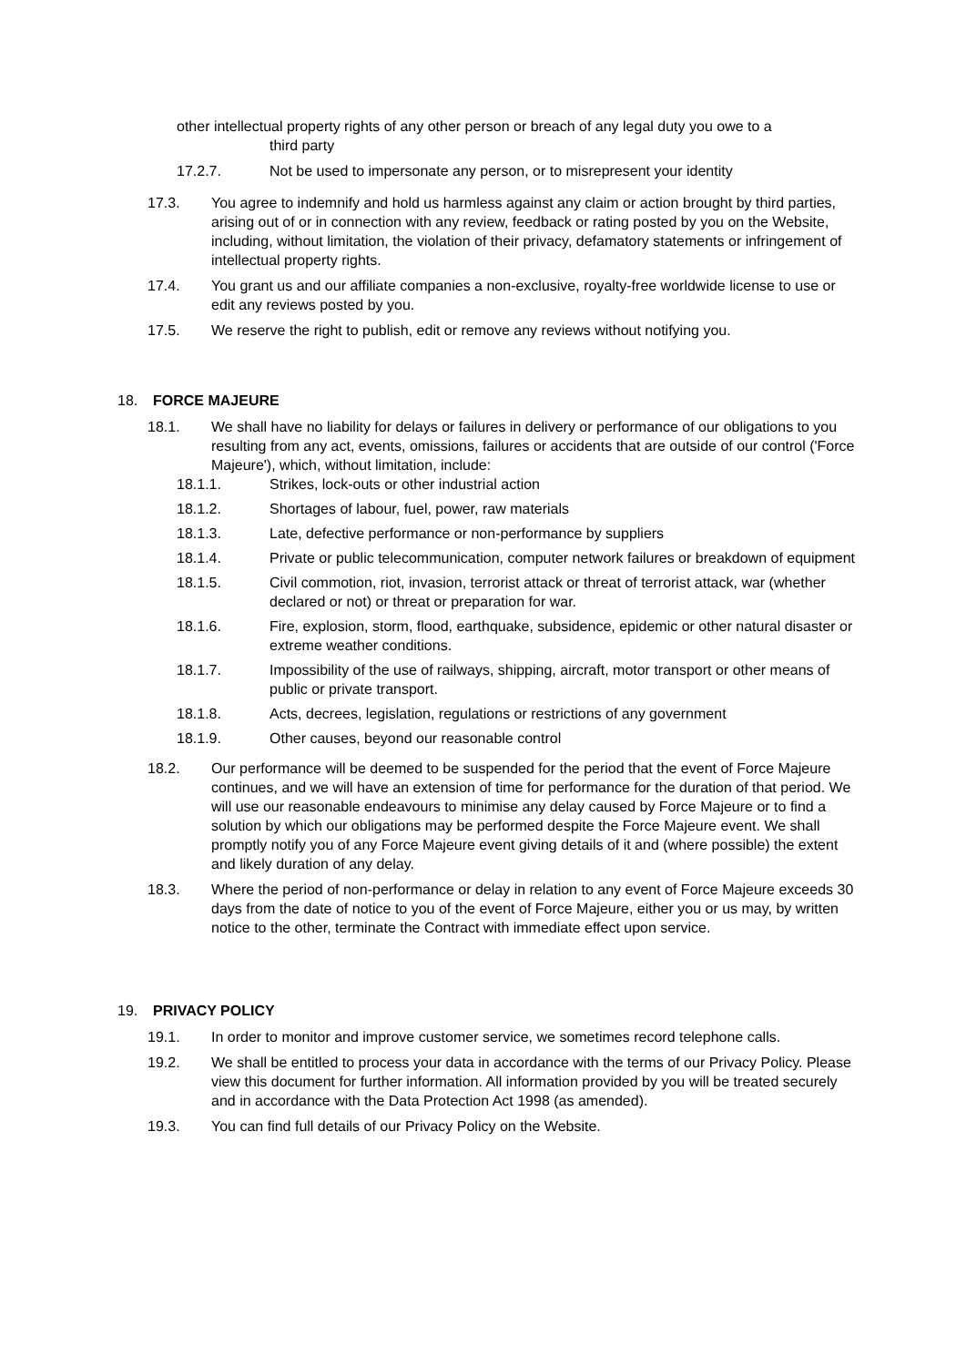other intellectual property rights of any other person or breach of any legal duty you owe to a
third party
17.2.7. Not be used to impersonate any person, or to misrepresent your identity
17.3. You agree to indemnify and hold us harmless against any claim or action brought by third parties, arising out of or in connection with any review, feedback or rating posted by you on the Website, including, without limitation, the violation of their privacy, defamatory statements or infringement of intellectual property rights.
17.4. You grant us and our affiliate companies a non-exclusive, royalty-free worldwide license to use or edit any reviews posted by you.
17.5. We reserve the right to publish, edit or remove any reviews without notifying you.
18. FORCE MAJEURE
18.1. We shall have no liability for delays or failures in delivery or performance of our obligations to you resulting from any act, events, omissions, failures or accidents that are outside of our control ('Force Majeure'), which, without limitation, include:
18.1.1. Strikes, lock-outs or other industrial action
18.1.2. Shortages of labour, fuel, power, raw materials
18.1.3. Late, defective performance or non-performance by suppliers
18.1.4. Private or public telecommunication, computer network failures or breakdown of equipment
18.1.5. Civil commotion, riot, invasion, terrorist attack or threat of terrorist attack, war (whether declared or not) or threat or preparation for war.
18.1.6. Fire, explosion, storm, flood, earthquake, subsidence, epidemic or other natural disaster or extreme weather conditions.
18.1.7. Impossibility of the use of railways, shipping, aircraft, motor transport or other means of public or private transport.
18.1.8. Acts, decrees, legislation, regulations or restrictions of any government
18.1.9. Other causes, beyond our reasonable control
18.2. Our performance will be deemed to be suspended for the period that the event of Force Majeure continues, and we will have an extension of time for performance for the duration of that period. We will use our reasonable endeavours to minimise any delay caused by Force Majeure or to find a solution by which our obligations may be performed despite the Force Majeure event. We shall promptly notify you of any Force Majeure event giving details of it and (where possible) the extent and likely duration of any delay.
18.3. Where the period of non-performance or delay in relation to any event of Force Majeure exceeds 30 days from the date of notice to you of the event of Force Majeure, either you or us may, by written notice to the other, terminate the Contract with immediate effect upon service.
19. PRIVACY POLICY
19.1. In order to monitor and improve customer service, we sometimes record telephone calls.
19.2. We shall be entitled to process your data in accordance with the terms of our Privacy Policy. Please view this document for further information. All information provided by you will be treated securely and in accordance with the Data Protection Act 1998 (as amended).
19.3. You can find full details of our Privacy Policy on the Website.